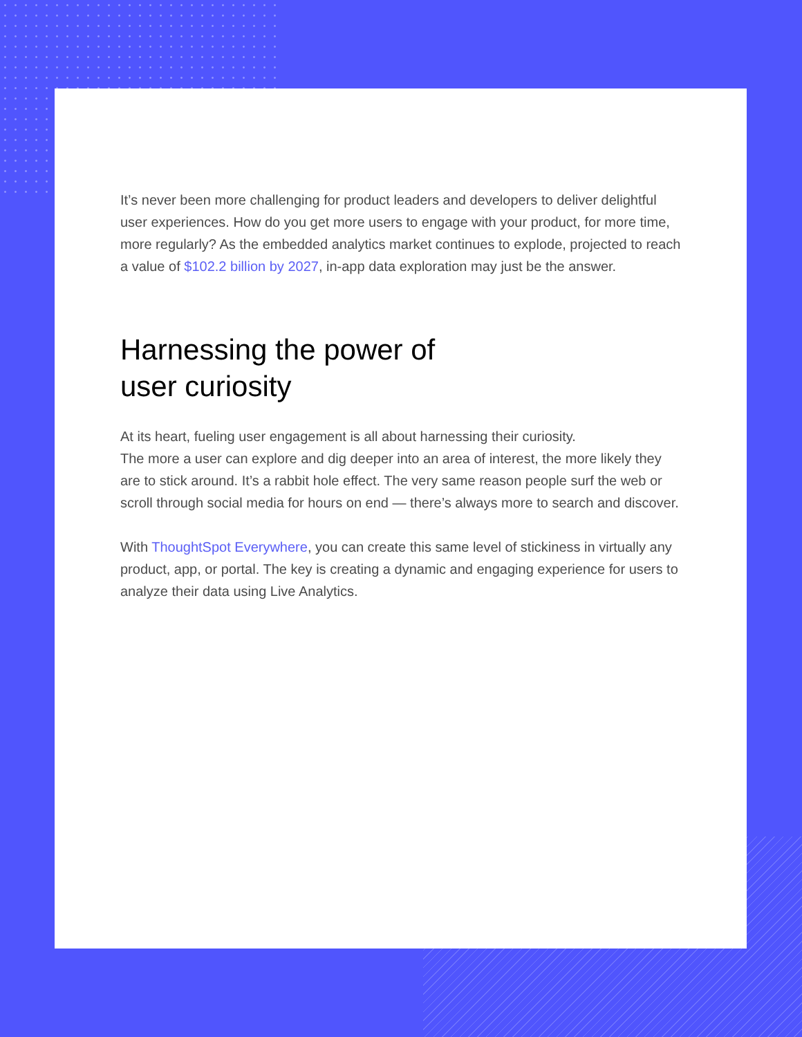It’s never been more challenging for product leaders and developers to deliver delightful user experiences. How do you get more users to engage with your product, for more time, more regularly? As the embedded analytics market continues to explode, projected to reach a value of $102.2 billion by 2027, in-app data exploration may just be the answer.
Harnessing the power of user curiosity
At its heart, fueling user engagement is all about harnessing their curiosity.
The more a user can explore and dig deeper into an area of interest, the more likely they are to stick around. It’s a rabbit hole effect. The very same reason people surf the web or scroll through social media for hours on end — there’s always more to search and discover.
With ThoughtSpot Everywhere, you can create this same level of stickiness in virtually any product, app, or portal. The key is creating a dynamic and engaging experience for users to analyze their data using Live Analytics.